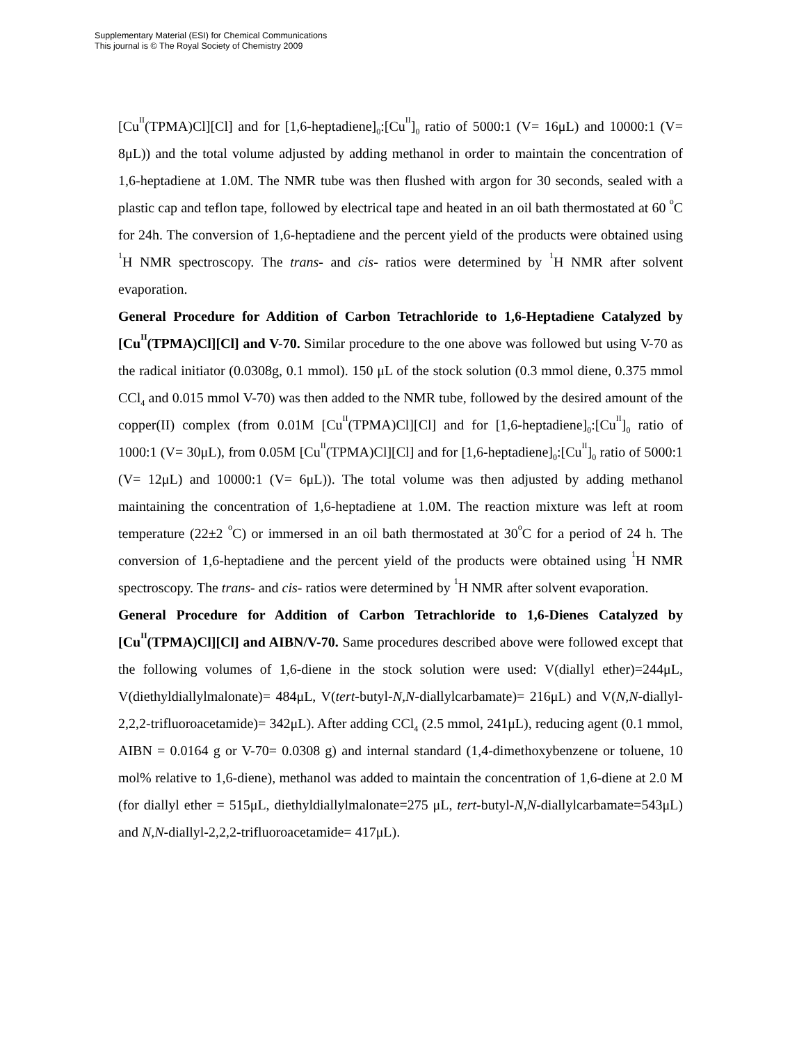Supplementary Material (ESI) for Chemical Communications
This journal is © The Royal Society of Chemistry 2009
[Cu<sup>II</sup>(TPMA)Cl][Cl] and for [1,6-heptadiene]<sub>0</sub>:[Cu<sup>II</sup>]<sub>0</sub> ratio of 5000:1 (V= 16μL) and 10000:1 (V= 8μL)) and the total volume adjusted by adding methanol in order to maintain the concentration of 1,6-heptadiene at 1.0M. The NMR tube was then flushed with argon for 30 seconds, sealed with a plastic cap and teflon tape, followed by electrical tape and heated in an oil bath thermostated at 60 <sup>o</sup>C for 24h. The conversion of 1,6-heptadiene and the percent yield of the products were obtained using <sup>1</sup>H NMR spectroscopy. The trans- and cis- ratios were determined by <sup>1</sup>H NMR after solvent evaporation.
General Procedure for Addition of Carbon Tetrachloride to 1,6-Heptadiene Catalyzed by [Cu<sup>II</sup>(TPMA)Cl][Cl] and V-70. Similar procedure to the one above was followed but using V-70 as the radical initiator (0.0308g, 0.1 mmol). 150 μL of the stock solution (0.3 mmol diene, 0.375 mmol CCl<sub>4</sub> and 0.015 mmol V-70) was then added to the NMR tube, followed by the desired amount of the copper(II) complex (from 0.01M [Cu<sup>II</sup>(TPMA)Cl][Cl] and for [1,6-heptadiene]<sub>0</sub>:[Cu<sup>II</sup>]<sub>0</sub> ratio of 1000:1 (V= 30μL), from 0.05M [Cu<sup>II</sup>(TPMA)Cl][Cl] and for [1,6-heptadiene]<sub>0</sub>:[Cu<sup>II</sup>]<sub>0</sub> ratio of 5000:1 (V= 12μL) and 10000:1 (V= 6μL)). The total volume was then adjusted by adding methanol maintaining the concentration of 1,6-heptadiene at 1.0M. The reaction mixture was left at room temperature (22±2 <sup>o</sup>C) or immersed in an oil bath thermostated at 30<sup>o</sup>C for a period of 24 h. The conversion of 1,6-heptadiene and the percent yield of the products were obtained using <sup>1</sup>H NMR spectroscopy. The trans- and cis- ratios were determined by <sup>1</sup>H NMR after solvent evaporation.
General Procedure for Addition of Carbon Tetrachloride to 1,6-Dienes Catalyzed by [Cu<sup>II</sup>(TPMA)Cl][Cl] and AIBN/V-70. Same procedures described above were followed except that the following volumes of 1,6-diene in the stock solution were used: V(diallyl ether)=244μL, V(diethyldiallylmalonate)= 484μL, V(tert-butyl-N,N-diallylcarbamate)= 216μL) and V(N,N-diallyl-2,2,2-trifluoroacetamide)= 342μL). After adding CCl<sub>4</sub> (2.5 mmol, 241μL), reducing agent (0.1 mmol, AIBN = 0.0164 g or V-70= 0.0308 g) and internal standard (1,4-dimethoxybenzene or toluene, 10 mol% relative to 1,6-diene), methanol was added to maintain the concentration of 1,6-diene at 2.0 M (for diallyl ether = 515μL, diethyldiallylmalonate=275 μL, tert-butyl-N,N-diallylcarbamate=543μL) and N,N-diallyl-2,2,2-trifluoroacetamide= 417μL).